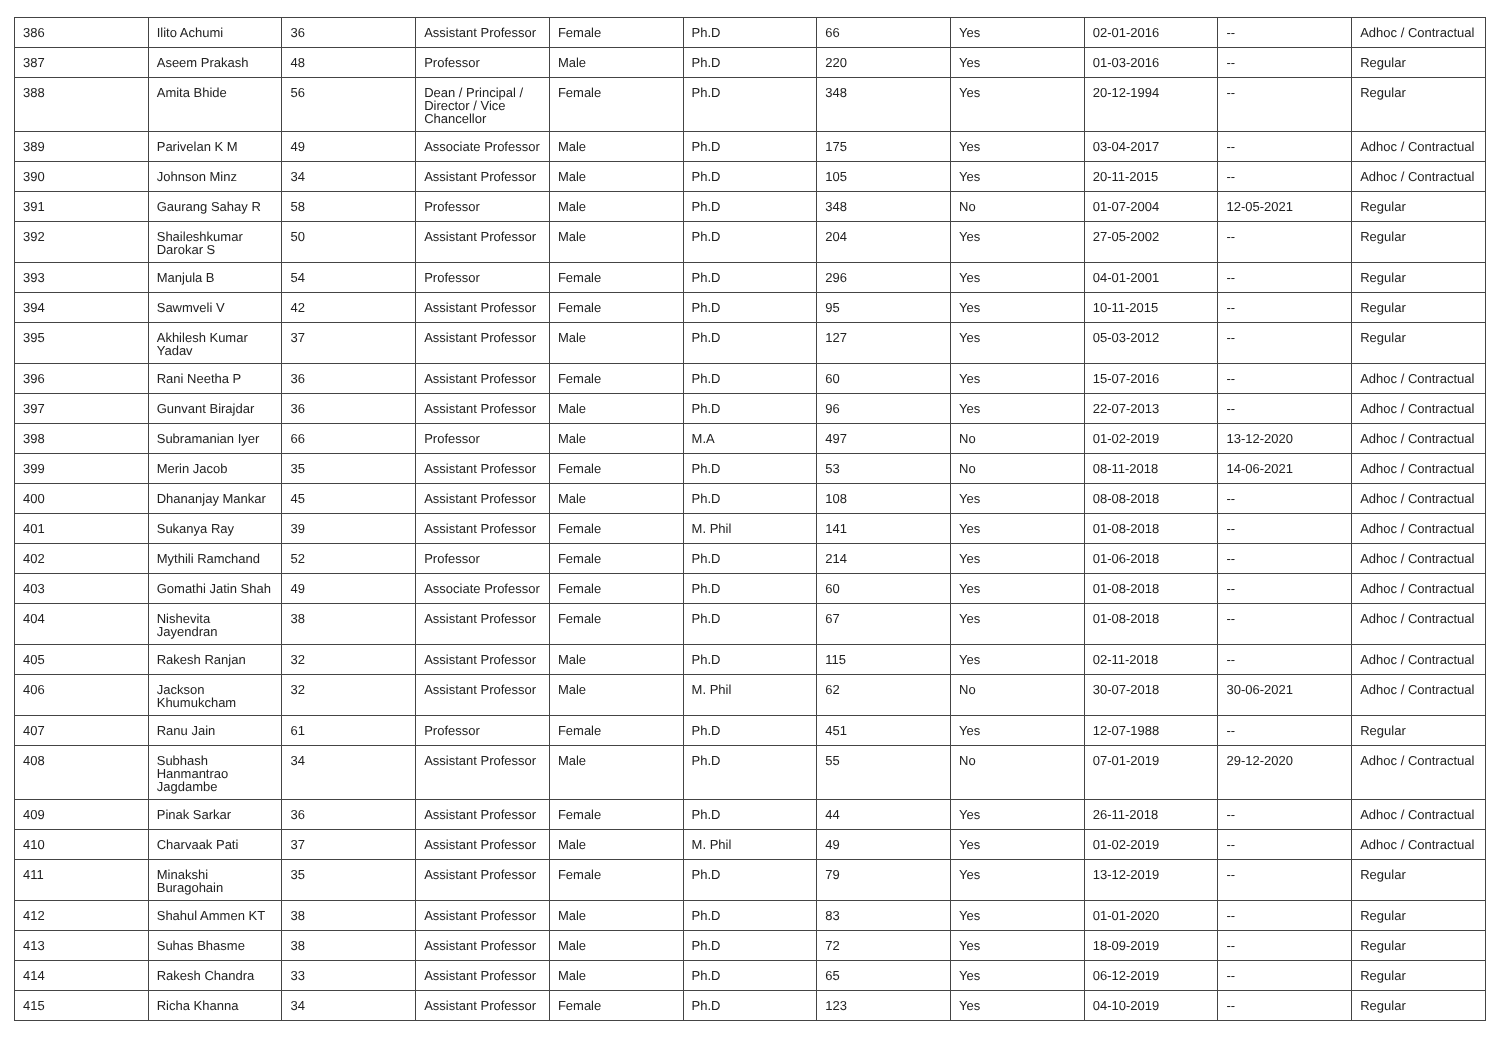| 386 | Ilito Achumi | 36 | Assistant Professor | Female | Ph.D | 66 | Yes | 02-01-2016 | -- | Adhoc / Contractual |
| 387 | Aseem Prakash | 48 | Professor | Male | Ph.D | 220 | Yes | 01-03-2016 | -- | Regular |
| 388 | Amita Bhide | 56 | Dean / Principal / Director / Vice Chancellor | Female | Ph.D | 348 | Yes | 20-12-1994 | -- | Regular |
| 389 | Parivelan K M | 49 | Associate Professor | Male | Ph.D | 175 | Yes | 03-04-2017 | -- | Adhoc / Contractual |
| 390 | Johnson Minz | 34 | Assistant Professor | Male | Ph.D | 105 | Yes | 20-11-2015 | -- | Adhoc / Contractual |
| 391 | Gaurang Sahay R | 58 | Professor | Male | Ph.D | 348 | No | 01-07-2004 | 12-05-2021 | Regular |
| 392 | Shaileshkumar Darokar S | 50 | Assistant Professor | Male | Ph.D | 204 | Yes | 27-05-2002 | -- | Regular |
| 393 | Manjula B | 54 | Professor | Female | Ph.D | 296 | Yes | 04-01-2001 | -- | Regular |
| 394 | Sawmveli V | 42 | Assistant Professor | Female | Ph.D | 95 | Yes | 10-11-2015 | -- | Regular |
| 395 | Akhilesh Kumar Yadav | 37 | Assistant Professor | Male | Ph.D | 127 | Yes | 05-03-2012 | -- | Regular |
| 396 | Rani Neetha P | 36 | Assistant Professor | Female | Ph.D | 60 | Yes | 15-07-2016 | -- | Adhoc / Contractual |
| 397 | Gunvant Birajdar | 36 | Assistant Professor | Male | Ph.D | 96 | Yes | 22-07-2013 | -- | Adhoc / Contractual |
| 398 | Subramanian Iyer | 66 | Professor | Male | M.A | 497 | No | 01-02-2019 | 13-12-2020 | Adhoc / Contractual |
| 399 | Merin Jacob | 35 | Assistant Professor | Female | Ph.D | 53 | No | 08-11-2018 | 14-06-2021 | Adhoc / Contractual |
| 400 | Dhananjay Mankar | 45 | Assistant Professor | Male | Ph.D | 108 | Yes | 08-08-2018 | -- | Adhoc / Contractual |
| 401 | Sukanya Ray | 39 | Assistant Professor | Female | M. Phil | 141 | Yes | 01-08-2018 | -- | Adhoc / Contractual |
| 402 | Mythili Ramchand | 52 | Professor | Female | Ph.D | 214 | Yes | 01-06-2018 | -- | Adhoc / Contractual |
| 403 | Gomathi Jatin Shah | 49 | Associate Professor | Female | Ph.D | 60 | Yes | 01-08-2018 | -- | Adhoc / Contractual |
| 404 | Nishevita Jayendran | 38 | Assistant Professor | Female | Ph.D | 67 | Yes | 01-08-2018 | -- | Adhoc / Contractual |
| 405 | Rakesh Ranjan | 32 | Assistant Professor | Male | Ph.D | 115 | Yes | 02-11-2018 | -- | Adhoc / Contractual |
| 406 | Jackson Khumukcham | 32 | Assistant Professor | Male | M. Phil | 62 | No | 30-07-2018 | 30-06-2021 | Adhoc / Contractual |
| 407 | Ranu Jain | 61 | Professor | Female | Ph.D | 451 | Yes | 12-07-1988 | -- | Regular |
| 408 | Subhash Hanmantrao Jagdambe | 34 | Assistant Professor | Male | Ph.D | 55 | No | 07-01-2019 | 29-12-2020 | Adhoc / Contractual |
| 409 | Pinak Sarkar | 36 | Assistant Professor | Female | Ph.D | 44 | Yes | 26-11-2018 | -- | Adhoc / Contractual |
| 410 | Charvaak Pati | 37 | Assistant Professor | Male | M. Phil | 49 | Yes | 01-02-2019 | -- | Adhoc / Contractual |
| 411 | Minakshi Buragohain | 35 | Assistant Professor | Female | Ph.D | 79 | Yes | 13-12-2019 | -- | Regular |
| 412 | Shahul Ammen KT | 38 | Assistant Professor | Male | Ph.D | 83 | Yes | 01-01-2020 | -- | Regular |
| 413 | Suhas Bhasme | 38 | Assistant Professor | Male | Ph.D | 72 | Yes | 18-09-2019 | -- | Regular |
| 414 | Rakesh Chandra | 33 | Assistant Professor | Male | Ph.D | 65 | Yes | 06-12-2019 | -- | Regular |
| 415 | Richa Khanna | 34 | Assistant Professor | Female | Ph.D | 123 | Yes | 04-10-2019 | -- | Regular |